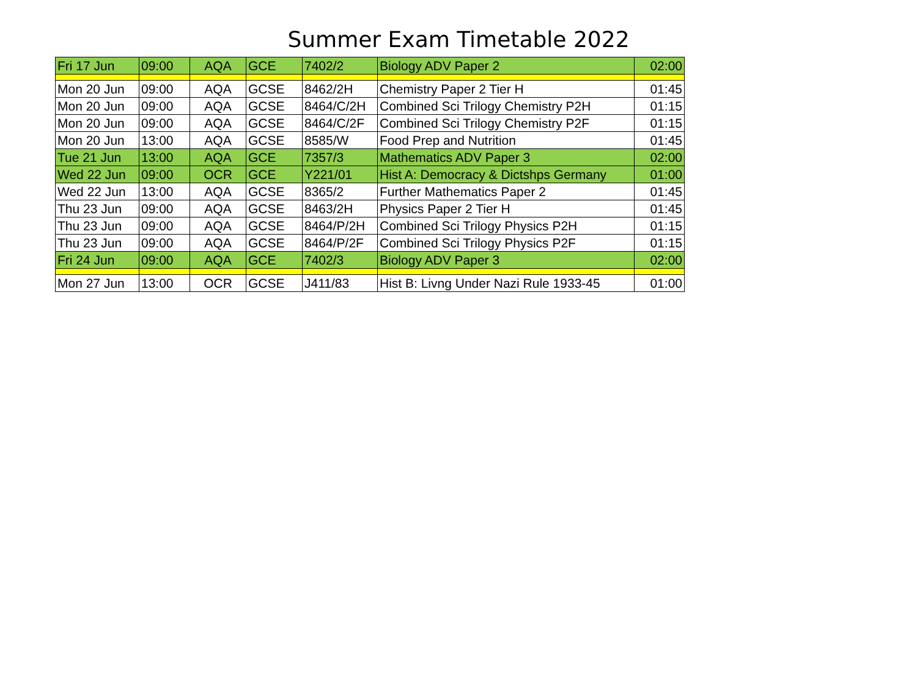Summer Exam Timetable 2022
| Fri 17 Jun | 09:00 | AQA | GCE | 7402/2 | Biology ADV Paper 2 | 02:00 |
| Mon 20 Jun | 09:00 | AQA | GCSE | 8462/2H | Chemistry Paper 2 Tier H | 01:45 |
| Mon 20 Jun | 09:00 | AQA | GCSE | 8464/C/2H | Combined Sci Trilogy Chemistry P2H | 01:15 |
| Mon 20 Jun | 09:00 | AQA | GCSE | 8464/C/2F | Combined Sci Trilogy Chemistry P2F | 01:15 |
| Mon 20 Jun | 13:00 | AQA | GCSE | 8585/W | Food Prep and Nutrition | 01:45 |
| Tue 21 Jun | 13:00 | AQA | GCE | 7357/3 | Mathematics ADV Paper 3 | 02:00 |
| Wed 22 Jun | 09:00 | OCR | GCE | Y221/01 | Hist A: Democracy & Dictshps Germany | 01:00 |
| Wed 22 Jun | 13:00 | AQA | GCSE | 8365/2 | Further Mathematics Paper 2 | 01:45 |
| Thu 23 Jun | 09:00 | AQA | GCSE | 8463/2H | Physics Paper 2 Tier H | 01:45 |
| Thu 23 Jun | 09:00 | AQA | GCSE | 8464/P/2H | Combined Sci Trilogy Physics P2H | 01:15 |
| Thu 23 Jun | 09:00 | AQA | GCSE | 8464/P/2F | Combined Sci Trilogy Physics P2F | 01:15 |
| Fri 24 Jun | 09:00 | AQA | GCE | 7402/3 | Biology ADV Paper 3 | 02:00 |
| Mon 27 Jun | 13:00 | OCR | GCSE | J411/83 | Hist B: Livng Under Nazi Rule 1933-45 | 01:00 |